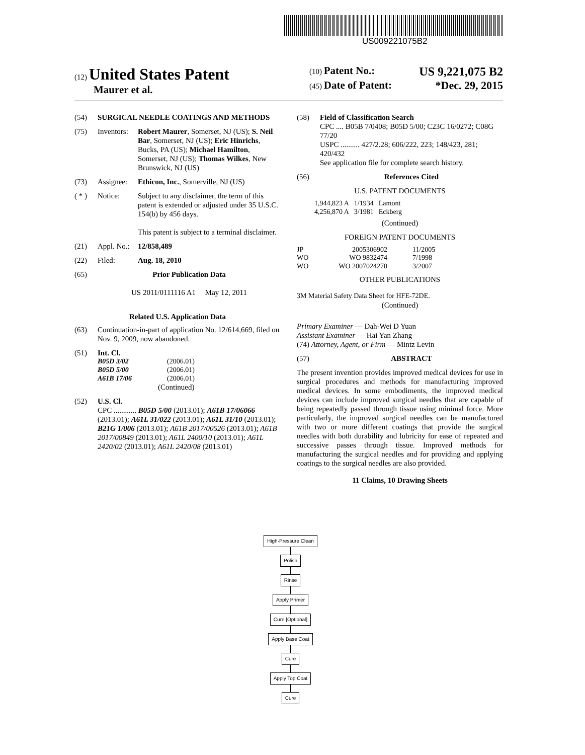US009221075B2
(12) United States Patent
Maurer et al.
(10) Patent No.: US 9,221,075 B2
(45) Date of Patent: *Dec. 29, 2015
(54) SURGICAL NEEDLE COATINGS AND METHODS
(75) Inventors: Robert Maurer, Somerset, NJ (US); S. Neil Bar, Somerset, NJ (US); Eric Hinrichs, Bucks, PA (US); Michael Hamilton, Somerset, NJ (US); Thomas Wilkes, New Brunswick, NJ (US)
(73) Assignee: Ethicon, Inc., Somerville, NJ (US)
( * ) Notice: Subject to any disclaimer, the term of this patent is extended or adjusted under 35 U.S.C. 154(b) by 456 days.
This patent is subject to a terminal disclaimer.
(21) Appl. No.: 12/858,489
(22) Filed: Aug. 18, 2010
(65) Prior Publication Data
US 2011/0111116 A1 May 12, 2011
Related U.S. Application Data
(63) Continuation-in-part of application No. 12/614,669, filed on Nov. 9, 2009, now abandoned.
(51) Int. Cl.
| B05D 3/02 | (2006.01) |
| B05D 5/00 | (2006.01) |
| A61B 17/06 | (2006.01) |
(Continued)
(52) U.S. Cl.
CPC ............ B05D 5/00 (2013.01); A61B 17/06066 (2013.01); A61L 31/022 (2013.01); A61L 31/10 (2013.01); B21G 1/006 (2013.01); A61B 2017/00526 (2013.01); A61B 2017/00849 (2013.01); A61L 2400/10 (2013.01); A61L 2420/02 (2013.01); A61L 2420/08 (2013.01)
(58) Field of Classification Search
CPC .... B05B 7/0408; B05D 5/00; C23C 16/0272; C08G 77/20
USPC .......... 427/2.28; 606/222, 223; 148/423, 281; 420/432
See application file for complete search history.
(56) References Cited
U.S. PATENT DOCUMENTS
| 1,944,823 A | 1/1934 | Lamont |
| 4,256,870 A | 3/1981 | Eckberg |
(Continued)
FOREIGN PATENT DOCUMENTS
| JP | 2005306902 | 11/2005 |
| WO | WO 9832474 | 7/1998 |
| WO | WO 2007024270 | 3/2007 |
OTHER PUBLICATIONS
3M Material Safety Data Sheet for HFE-72DE.
(Continued)
Primary Examiner — Dah-Wei D Yuan
Assistant Examiner — Hai Yan Zhang
(74) Attorney, Agent, or Firm — Mintz Levin
(57) ABSTRACT
The present invention provides improved medical devices for use in surgical procedures and methods for manufacturing improved medical devices. In some embodiments, the improved medical devices can include improved surgical needles that are capable of being repeatedly passed through tissue using minimal force. More particularly, the improved surgical needles can be manufactured with two or more different coatings that provide the surgical needles with both durability and lubricity for ease of repeated and successive passes through tissue. Improved methods for manufacturing the surgical needles and for providing and applying coatings to the surgical needles are also provided.
11 Claims, 10 Drawing Sheets
High-Pressure Clean
Polish
Rinse
Apply Primer
Cure [Optional]
Apply Base Coat
Cure
Apply Top Coat
Cure